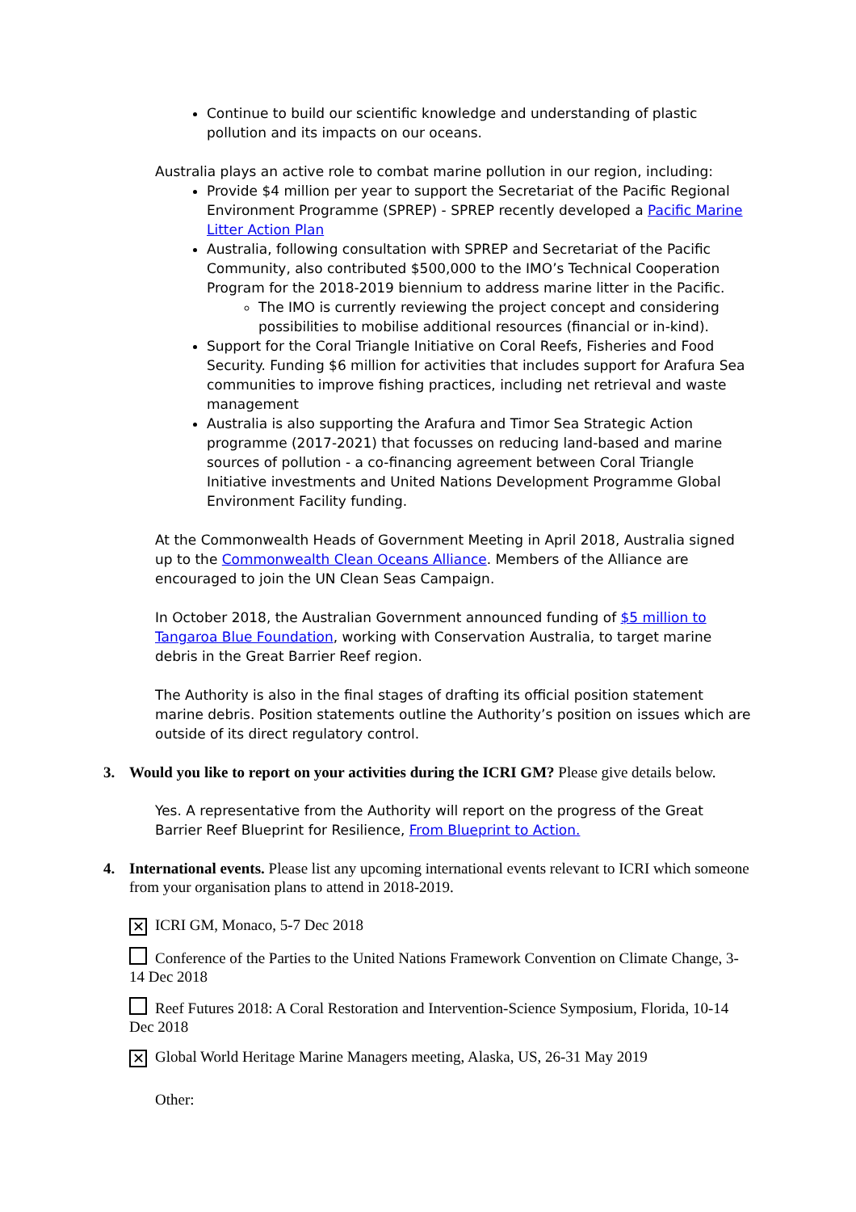Continue to build our scientific knowledge and understanding of plastic pollution and its impacts on our oceans.
Australia plays an active role to combat marine pollution in our region, including:
Provide $4 million per year to support the Secretariat of the Pacific Regional Environment Programme (SPREP) - SPREP recently developed a Pacific Marine Litter Action Plan
Australia, following consultation with SPREP and Secretariat of the Pacific Community, also contributed $500,000 to the IMO’s Technical Cooperation Program for the 2018-2019 biennium to address marine litter in the Pacific.
The IMO is currently reviewing the project concept and considering possibilities to mobilise additional resources (financial or in-kind).
Support for the Coral Triangle Initiative on Coral Reefs, Fisheries and Food Security. Funding $6 million for activities that includes support for Arafura Sea communities to improve fishing practices, including net retrieval and waste management
Australia is also supporting the Arafura and Timor Sea Strategic Action programme (2017-2021) that focusses on reducing land-based and marine sources of pollution - a co-financing agreement between Coral Triangle Initiative investments and United Nations Development Programme Global Environment Facility funding.
At the Commonwealth Heads of Government Meeting in April 2018, Australia signed up to the Commonwealth Clean Oceans Alliance. Members of the Alliance are encouraged to join the UN Clean Seas Campaign.
In October 2018, the Australian Government announced funding of $5 million to Tangaroa Blue Foundation, working with Conservation Australia, to target marine debris in the Great Barrier Reef region.
The Authority is also in the final stages of drafting its official position statement marine debris. Position statements outline the Authority’s position on issues which are outside of its direct regulatory control.
3. Would you like to report on your activities during the ICRI GM? Please give details below.
Yes. A representative from the Authority will report on the progress of the Great Barrier Reef Blueprint for Resilience, From Blueprint to Action.
4. International events. Please list any upcoming international events relevant to ICRI which someone from your organisation plans to attend in 2018-2019.
✕ ICRI GM, Monaco, 5-7 Dec 2018
Conference of the Parties to the United Nations Framework Convention on Climate Change, 3-14 Dec 2018
Reef Futures 2018: A Coral Restoration and Intervention-Science Symposium, Florida, 10-14 Dec 2018
✕ Global World Heritage Marine Managers meeting, Alaska, US, 26-31 May 2019
Other: